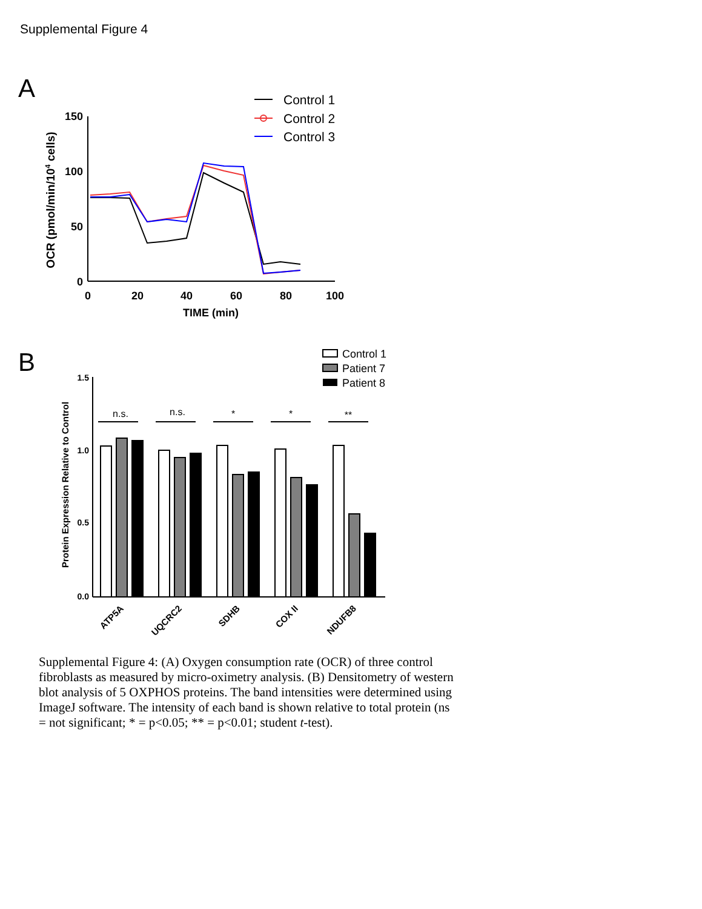Supplemental Figure 4
A
Control 1
Control 2
Control 3
150
100
50
0
0
20
40
60
80
100
TIME (min)
OCR (pmol/min/104 cells)
B
Control 1
Patient 7
Patient 8
1.5
1.0
0.5
0.0
Protein Expression Relative to Control
n.s.
n.s.
*
*
**
ATP5A
UQCRC2
SDHB
COX II
NDUFB8
Supplemental Figure 4: (A) Oxygen consumption rate (OCR) of three control fibroblasts as measured by micro-oximetry analysis. (B) Densitometry of western blot analysis of 5 OXPHOS proteins. The band intensities were determined using ImageJ software. The intensity of each band is shown relative to total protein (ns = not significant; * = p<0.05; ** = p<0.01; student t-test).